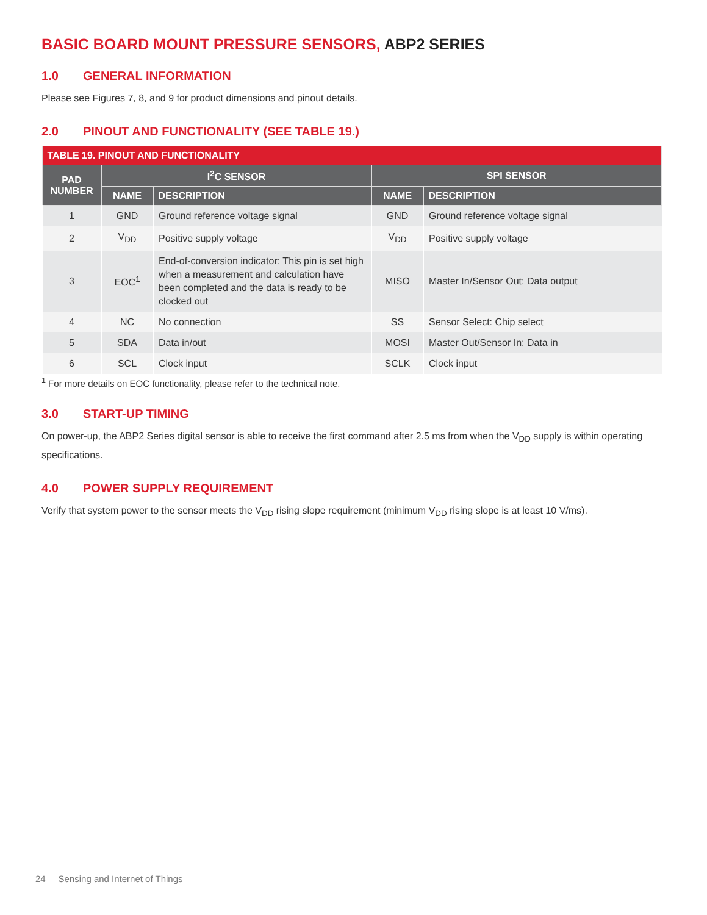BASIC BOARD MOUNT PRESSURE SENSORS, ABP2 SERIES
1.0 GENERAL INFORMATION
Please see Figures 7, 8, and 9 for product dimensions and pinout details.
2.0 PINOUT AND FUNCTIONALITY (SEE TABLE 19.)
| TABLE 19. PINOUT AND FUNCTIONALITY | | | | |
| --- | --- | --- | --- | --- |
| PAD NUMBER | I<sup>2</sup>C SENSOR | | SPI SENSOR | |
| | NAME | DESCRIPTION | NAME | DESCRIPTION |
| 1 | GND | Ground reference voltage signal | GND | Ground reference voltage signal |
| 2 | V<sub>DD</sub> | Positive supply voltage | V<sub>DD</sub> | Positive supply voltage |
| 3 | EOC<sup>1</sup> | End-of-conversion indicator: This pin is set high when a measurement and calculation have been completed and the data is ready to be clocked out | MISO | Master In/Sensor Out: Data output |
| 4 | NC | No connection | SS | Sensor Select: Chip select |
| 5 | SDA | Data in/out | MOSI | Master Out/Sensor In: Data in |
| 6 | SCL | Clock input | SCLK | Clock input |
<sup>1</sup> For more details on EOC functionality, please refer to the technical note.
3.0 START-UP TIMING
On power-up, the ABP2 Series digital sensor is able to receive the first command after 2.5 ms from when the V<sub>DD</sub> supply is within operating specifications.
4.0 POWER SUPPLY REQUIREMENT
Verify that system power to the sensor meets the V<sub>DD</sub> rising slope requirement (minimum V<sub>DD</sub> rising slope is at least 10 V/ms).
24 Sensing and Internet of Things